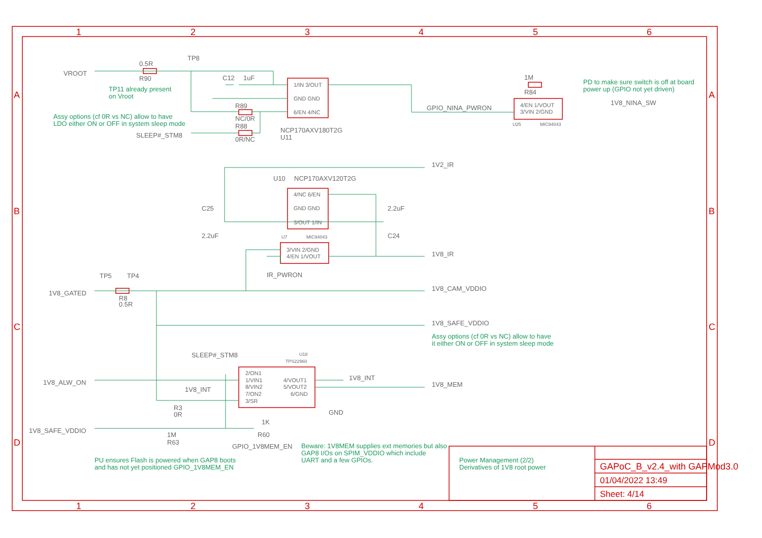1
2
3
4
5
6
1
2
3
4
5
6
A
A
B
B
C
C
D
D
GAPoC_B_v2.4_with GAPMod3.0
01/04/2022 13:49
Sheet: 4/14
VROOT
0.5R
R90
TP8
C12
1uF
R89
NC/0R
R88
0R/NC
SLEEP#_STM8
NCP170AXV180T2G
U11
GPIO_NINA_PWRON
1M
R84
1V8_NINA_SW
1V2_IR
U10
NCP170AXV120T2G
C25
2.2uF
2.2uF
C24
1V8_IR
IR_PWRON
TP5
TP4
1V8_GATED
R8
0.5R
1V8_CAM_VDDIO
1V8_SAFE_VDDIO
SLEEP#_STM8
1V8_ALW_ON
1V8_INT
1V8_INT
1V8_MEM
GND
R3
0R
1V8_SAFE_VDDIO
1M
R63
1K
R60
GPIO_1V8MEM_EN
1/IN 3/OUT
GND GND
6/EN 4/NC
4/NC 6/EN
GND GND
3/OUT 1/IN
3/VIN 2/GND
4/EN 1/VOUT
4/EN 1/VOUT
3/VIN 2/GND
2/ON1
1/VIN1
8/VIN2
7/ON2
3/SR
4/VOUT1
5/VOUT2
6/GND
U18
TPS22960
U7
MIC94043
U25
MIC94043
TP11 already present
on Vroot
Assy options (cf 0R vs NC) allow to have
LDO either ON or OFF in system sleep mode
PD to make sure switch is off at board
power up (GPIO not yet driven)
Assy options (cf 0R vs NC) allow to have
it either ON or OFF in system sleep mode
Beware: 1V8MEM supplies ext memories but also
GAP8 I/Os on SPIM_VDDIO which include
UART and a few GPIOs.
PU ensures Flash is powered when GAP8 boots
and has not yet positioned GPIO_1V8MEM_EN
Power Management (2/2)
Derivatives of 1V8 root power